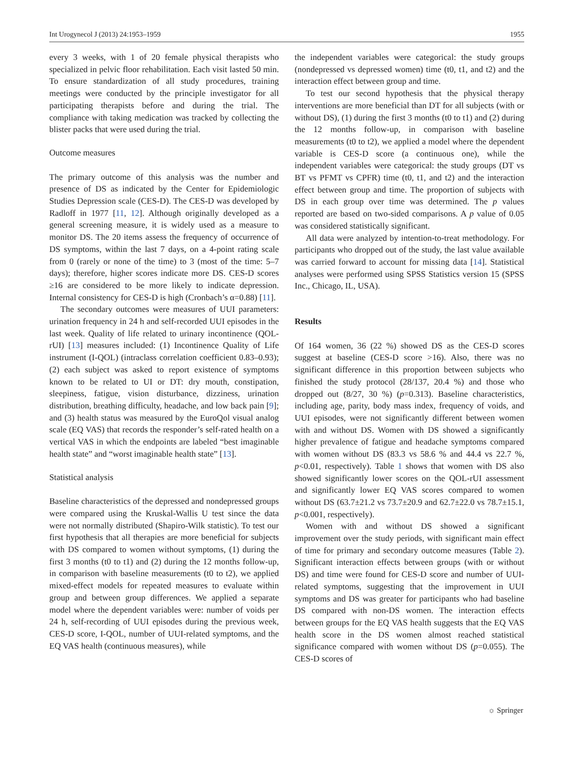Int Urogynecol J (2013) 24:1953–1959 1955
every 3 weeks, with 1 of 20 female physical therapists who specialized in pelvic floor rehabilitation. Each visit lasted 50 min. To ensure standardization of all study procedures, training meetings were conducted by the principle investigator for all participating therapists before and during the trial. The compliance with taking medication was tracked by collecting the blister packs that were used during the trial.
Outcome measures
The primary outcome of this analysis was the number and presence of DS as indicated by the Center for Epidemiologic Studies Depression scale (CES-D). The CES-D was developed by Radloff in 1977 [11, 12]. Although originally developed as a general screening measure, it is widely used as a measure to monitor DS. The 20 items assess the frequency of occurrence of DS symptoms, within the last 7 days, on a 4-point rating scale from 0 (rarely or none of the time) to 3 (most of the time: 5–7 days); therefore, higher scores indicate more DS. CES-D scores ≥16 are considered to be more likely to indicate depression. Internal consistency for CES-D is high (Cronbach’s α=0.88) [11].
The secondary outcomes were measures of UUI parameters: urination frequency in 24 h and self-recorded UUI episodes in the last week. Quality of life related to urinary incontinence (QOL-rUI) [13] measures included: (1) Incontinence Quality of Life instrument (I-QOL) (intraclass correlation coefficient 0.83–0.93); (2) each subject was asked to report existence of symptoms known to be related to UI or DT: dry mouth, constipation, sleepiness, fatigue, vision disturbance, dizziness, urination distribution, breathing difficulty, headache, and low back pain [9]; and (3) health status was measured by the EuroQol visual analog scale (EQ VAS) that records the responder’s self-rated health on a vertical VAS in which the endpoints are labeled “best imaginable health state” and “worst imaginable health state” [13].
Statistical analysis
Baseline characteristics of the depressed and nondepressed groups were compared using the Kruskal-Wallis U test since the data were not normally distributed (Shapiro-Wilk statistic). To test our first hypothesis that all therapies are more beneficial for subjects with DS compared to women without symptoms, (1) during the first 3 months (t0 to t1) and (2) during the 12 months follow-up, in comparison with baseline measurements (t0 to t2), we applied mixed-effect models for repeated measures to evaluate within group and between group differences. We applied a separate model where the dependent variables were: number of voids per 24 h, self-recording of UUI episodes during the previous week, CES-D score, I-QOL, number of UUI-related symptoms, and the EQ VAS health (continuous measures), while
the independent variables were categorical: the study groups (nondepressed vs depressed women) time (t0, t1, and t2) and the interaction effect between group and time.
To test our second hypothesis that the physical therapy interventions are more beneficial than DT for all subjects (with or without DS), (1) during the first 3 months (t0 to t1) and (2) during the 12 months follow-up, in comparison with baseline measurements (t0 to t2), we applied a model where the dependent variable is CES-D score (a continuous one), while the independent variables were categorical: the study groups (DT vs BT vs PFMT vs CPFR) time (t0, t1, and t2) and the interaction effect between group and time. The proportion of subjects with DS in each group over time was determined. The p values reported are based on two-sided comparisons. A p value of 0.05 was considered statistically significant.
All data were analyzed by intention-to-treat methodology. For participants who dropped out of the study, the last value available was carried forward to account for missing data [14]. Statistical analyses were performed using SPSS Statistics version 15 (SPSS Inc., Chicago, IL, USA).
Results
Of 164 women, 36 (22 %) showed DS as the CES-D scores suggest at baseline (CES-D score >16). Also, there was no significant difference in this proportion between subjects who finished the study protocol (28/137, 20.4 %) and those who dropped out (8/27, 30 %) (p=0.313). Baseline characteristics, including age, parity, body mass index, frequency of voids, and UUI episodes, were not significantly different between women with and without DS. Women with DS showed a significantly higher prevalence of fatigue and headache symptoms compared with women without DS (83.3 vs 58.6 % and 44.4 vs 22.7 %, p<0.01, respectively). Table 1 shows that women with DS also showed significantly lower scores on the QOL-rUI assessment and significantly lower EQ VAS scores compared to women without DS (63.7±21.2 vs 73.7±20.9 and 62.7±22.0 vs 78.7±15.1, p<0.001, respectively).
Women with and without DS showed a significant improvement over the study periods, with significant main effect of time for primary and secondary outcome measures (Table 2). Significant interaction effects between groups (with or without DS) and time were found for CES-D score and number of UUI-related symptoms, suggesting that the improvement in UUI symptoms and DS was greater for participants who had baseline DS compared with non-DS women. The interaction effects between groups for the EQ VAS health suggests that the EQ VAS health score in the DS women almost reached statistical significance compared with women without DS (p=0.055). The CES-D scores of
☼ Springer